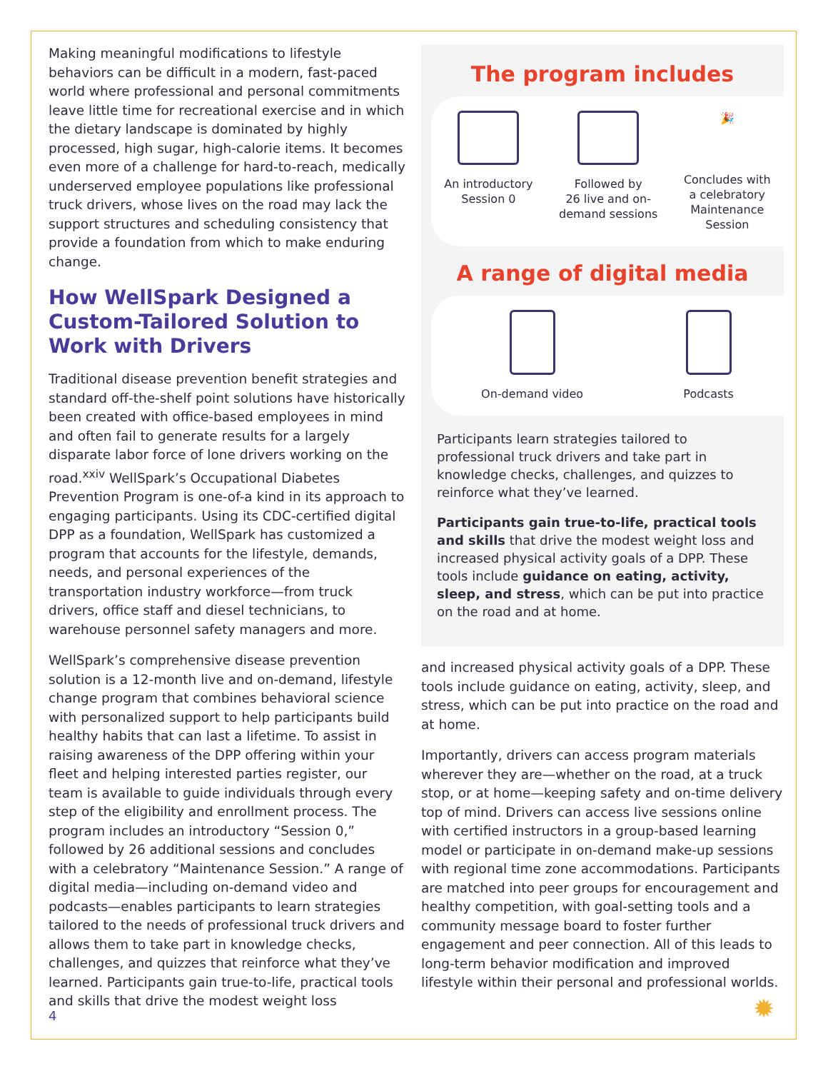Making meaningful modifications to lifestyle behaviors can be difficult in a modern, fast-paced world where professional and personal commitments leave little time for recreational exercise and in which the dietary landscape is dominated by highly processed, high sugar, high-calorie items. It becomes even more of a challenge for hard-to-reach, medically underserved employee populations like professional truck drivers, whose lives on the road may lack the support structures and scheduling consistency that provide a foundation from which to make enduring change.
How WellSpark Designed a Custom-Tailored Solution to Work with Drivers
Traditional disease prevention benefit strategies and standard off-the-shelf point solutions have historically been created with office-based employees in mind and often fail to generate results for a largely disparate labor force of lone drivers working on the road.<sup>xxiv</sup> WellSpark’s Occupational Diabetes Prevention Program is one-of-a kind in its approach to engaging participants. Using its CDC-certified digital DPP as a foundation, WellSpark has customized a program that accounts for the lifestyle, demands, needs, and personal experiences of the transportation industry workforce—from truck drivers, office staff and diesel technicians, to warehouse personnel safety managers and more.
WellSpark’s comprehensive disease prevention solution is a 12-month live and on-demand, lifestyle change program that combines behavioral science with personalized support to help participants build healthy habits that can last a lifetime. To assist in raising awareness of the DPP offering within your fleet and helping interested parties register, our team is available to guide individuals through every step of the eligibility and enrollment process. The program includes an introductory “Session 0,” followed by 26 additional sessions and concludes with a celebratory “Maintenance Session.” A range of digital media—including on-demand video and podcasts—enables participants to learn strategies tailored to the needs of professional truck drivers and allows them to take part in knowledge checks, challenges, and quizzes that reinforce what they’ve learned. Participants gain true-to-life, practical tools and skills that drive the modest weight loss
The program includes
An introductory
Session 0
Followed by
26 live and on-
demand sessions
🎉
Concludes with
a celebratory
Maintenance
Session
A range of digital media
On-demand video Podcasts
Participants learn strategies tailored to professional truck drivers and take part in knowledge checks, challenges, and quizzes to reinforce what they’ve learned.
Participants gain true-to-life, practical tools and skills that drive the modest weight loss and increased physical activity goals of a DPP. These tools include guidance on eating, activity, sleep, and stress, which can be put into practice on the road and at home.
and increased physical activity goals of a DPP. These tools include guidance on eating, activity, sleep, and stress, which can be put into practice on the road and at home.
Importantly, drivers can access program materials wherever they are—whether on the road, at a truck stop, or at home—keeping safety and on-time delivery top of mind. Drivers can access live sessions online with certified instructors in a group-based learning model or participate in on-demand make-up sessions with regional time zone accommodations. Participants are matched into peer groups for encouragement and healthy competition, with goal-setting tools and a community message board to foster further engagement and peer connection. All of this leads to long-term behavior modification and improved lifestyle within their personal and professional worlds.
4 ✹